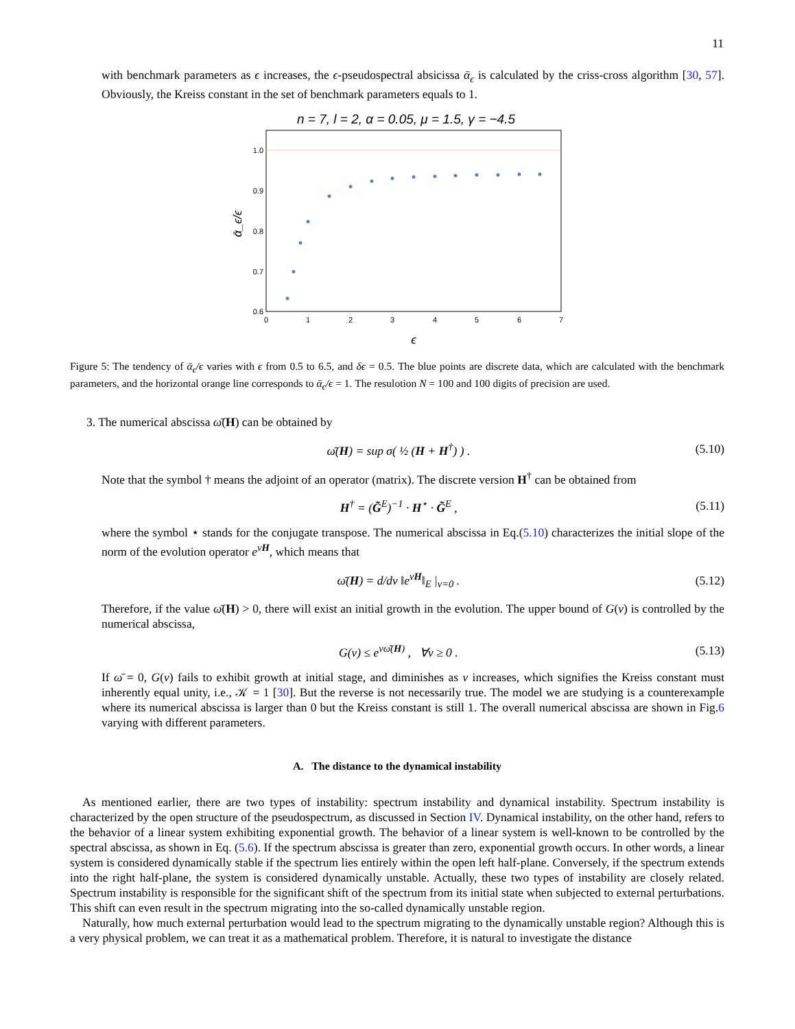11
with benchmark parameters as ϵ increases, the ϵ-pseudospectral absicissa ᾱ<sub>ϵ</sub> is calculated by the criss-cross algorithm [30, 57]. Obviously, the Kreiss constant in the set of benchmark parameters equals to 1.
n = 7, l = 2, α = 0.05, μ = 1.5, γ = −4.5
1.0
0.9
0.8
0.7
0.6
0
1
2
3
4
5
6
7
ϵ
ᾱ_ϵ/ϵ
Figure 5: The tendency of ᾱ<sub>ϵ</sub>/ϵ varies with ϵ from 0.5 to 6.5, and δϵ = 0.5. The blue points are discrete data, which are calculated with the benchmark parameters, and the horizontal orange line corresponds to ᾱ<sub>ϵ</sub>/ϵ = 1. The resulotion N = 100 and 100 digits of precision are used.
3. The numerical abscissa ω̄(H) can be obtained by
ω̄(H) = sup σ( ½ (H + H<sup>†</sup>) ) . (5.10)
Note that the symbol † means the adjoint of an operator (matrix). The discrete version H<sup>†</sup> can be obtained from
H<sup>†</sup> = (G̃<sup>E</sup>)<sup>−1</sup> · H<sup>⋆</sup> · G̃<sup>E</sup> , (5.11)
where the symbol ⋆ stands for the conjugate transpose. The numerical abscissa in Eq.(5.10) characterizes the initial slope of the norm of the evolution operator e<sup>vH</sup>, which means that
ω̄(H) = d/dv ‖e<sup>vH</sup>‖<sub>E</sub> |<sub>v=0</sub> . (5.12)
Therefore, if the value ω̄(H) > 0, there will exist an initial growth in the evolution. The upper bound of G(v) is controlled by the numerical abscissa,
G(v) ≤ e<sup>vω̄(H)</sup> , ∀v ≥ 0 . (5.13)
If ω̄ = 0, G(v) fails to exhibit growth at initial stage, and diminishes as v increases, which signifies the Kreiss constant must inherently equal unity, i.e., 𝒦 = 1 [30]. But the reverse is not necessarily true. The model we are studying is a counterexample where its numerical abscissa is larger than 0 but the Kreiss constant is still 1. The overall numerical abscissa are shown in Fig.6 varying with different parameters.
A. The distance to the dynamical instability
As mentioned earlier, there are two types of instability: spectrum instability and dynamical instability. Spectrum instability is characterized by the open structure of the pseudospectrum, as discussed in Section IV. Dynamical instability, on the other hand, refers to the behavior of a linear system exhibiting exponential growth. The behavior of a linear system is well-known to be controlled by the spectral abscissa, as shown in Eq. (5.6). If the spectrum abscissa is greater than zero, exponential growth occurs. In other words, a linear system is considered dynamically stable if the spectrum lies entirely within the open left half-plane. Conversely, if the spectrum extends into the right half-plane, the system is considered dynamically unstable. Actually, these two types of instability are closely related. Spectrum instability is responsible for the significant shift of the spectrum from its initial state when subjected to external perturbations. This shift can even result in the spectrum migrating into the so-called dynamically unstable region.
Naturally, how much external perturbation would lead to the spectrum migrating to the dynamically unstable region? Although this is a very physical problem, we can treat it as a mathematical problem. Therefore, it is natural to investigate the distance